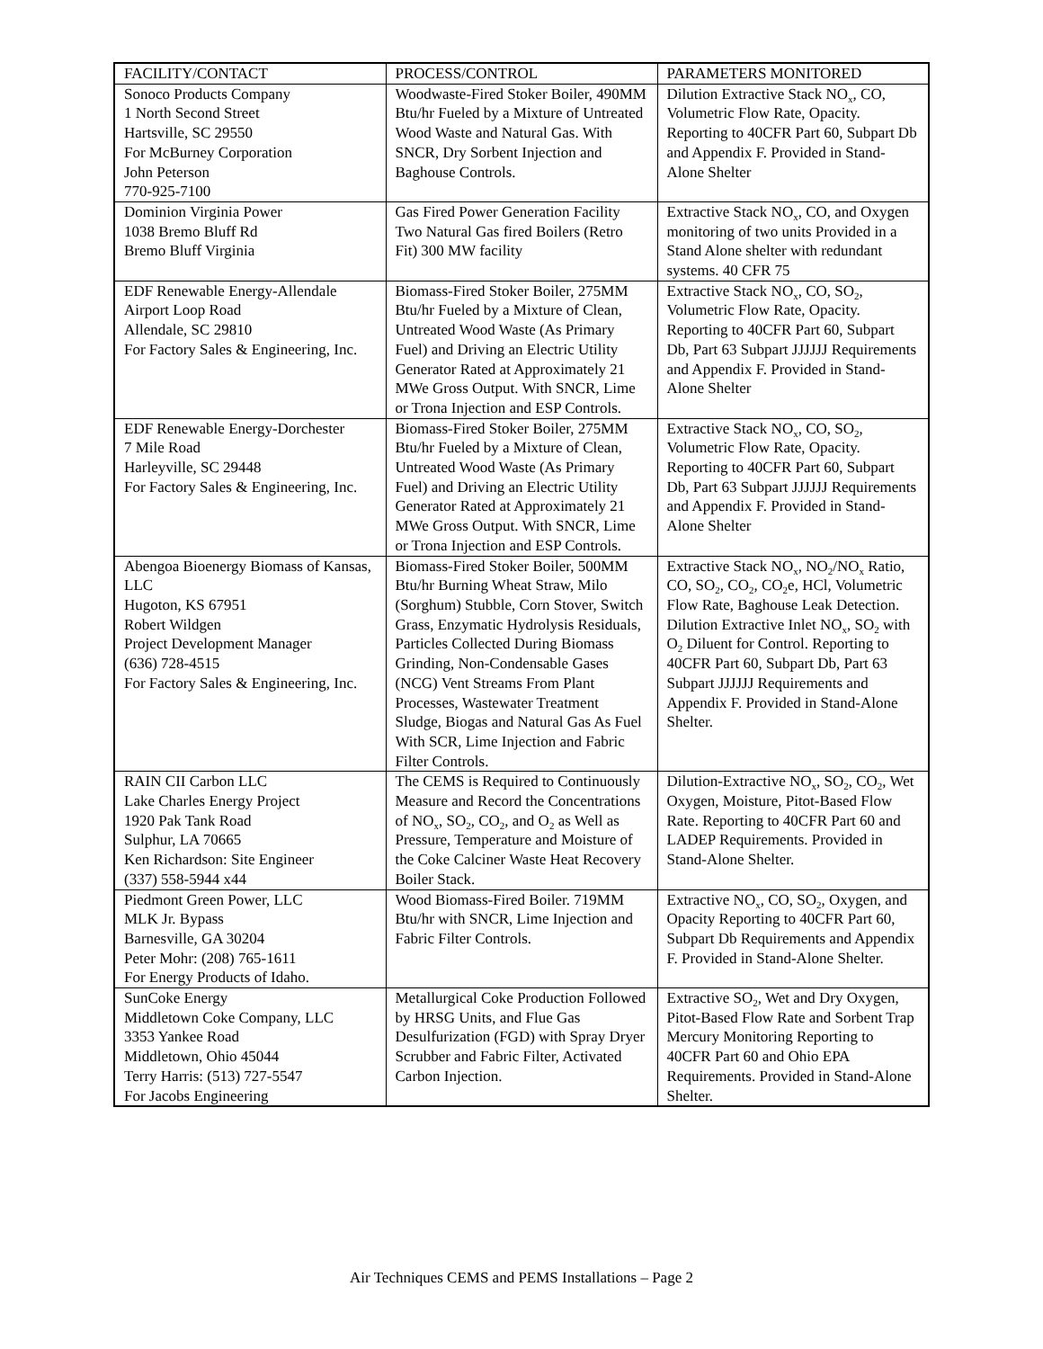| FACILITY/CONTACT | PROCESS/CONTROL | PARAMETERS MONITORED |
| --- | --- | --- |
| Sonoco Products Company 1 North Second Street Hartsville, SC 29550 For McBurney Corporation John Peterson 770-925-7100 | Woodwaste-Fired Stoker Boiler, 490MM Btu/hr Fueled by a Mixture of Untreated Wood Waste and Natural Gas. With SNCR, Dry Sorbent Injection and Baghouse Controls. | Dilution Extractive Stack NO<sub>x</sub>, CO, Volumetric Flow Rate, Opacity. Reporting to 40CFR Part 60, Subpart Db and Appendix F. Provided in Stand-Alone Shelter |
| Dominion Virginia Power 1038 Bremo Bluff Rd Bremo Bluff Virginia | Gas Fired Power Generation Facility Two Natural Gas fired Boilers (Retro Fit) 300 MW facility | Extractive Stack NO<sub>x</sub>, CO, and Oxygen monitoring of two units Provided in a Stand Alone shelter with redundant systems. 40 CFR 75 |
| EDF Renewable Energy-Allendale Airport Loop Road Allendale, SC 29810 For Factory Sales & Engineering, Inc. | Biomass-Fired Stoker Boiler, 275MM Btu/hr Fueled by a Mixture of Clean, Untreated Wood Waste (As Primary Fuel) and Driving an Electric Utility Generator Rated at Approximately 21 MWe Gross Output. With SNCR, Lime or Trona Injection and ESP Controls. | Extractive Stack NO<sub>x</sub>, CO, SO<sub>2</sub>, Volumetric Flow Rate, Opacity. Reporting to 40CFR Part 60, Subpart Db, Part 63 Subpart JJJJJJ Requirements and Appendix F. Provided in Stand-Alone Shelter |
| EDF Renewable Energy-Dorchester 7 Mile Road Harleyville, SC 29448 For Factory Sales & Engineering, Inc. | Biomass-Fired Stoker Boiler, 275MM Btu/hr Fueled by a Mixture of Clean, Untreated Wood Waste (As Primary Fuel) and Driving an Electric Utility Generator Rated at Approximately 21 MWe Gross Output. With SNCR, Lime or Trona Injection and ESP Controls. | Extractive Stack NO<sub>x</sub>, CO, SO<sub>2</sub>, Volumetric Flow Rate, Opacity. Reporting to 40CFR Part 60, Subpart Db, Part 63 Subpart JJJJJJ Requirements and Appendix F. Provided in Stand-Alone Shelter |
| Abengoa Bioenergy Biomass of Kansas, LLC Hugoton, KS 67951 Robert Wildgen Project Development Manager (636) 728-4515 For Factory Sales & Engineering, Inc. | Biomass-Fired Stoker Boiler, 500MM Btu/hr Burning Wheat Straw, Milo (Sorghum) Stubble, Corn Stover, Switch Grass, Enzymatic Hydrolysis Residuals, Particles Collected During Biomass Grinding, Non-Condensable Gases (NCG) Vent Streams From Plant Processes, Wastewater Treatment Sludge, Biogas and Natural Gas As Fuel With SCR, Lime Injection and Fabric Filter Controls. | Extractive Stack NO<sub>x</sub>, NO<sub>2</sub>/NO<sub>x</sub> Ratio, CO, SO<sub>2</sub>, CO<sub>2</sub>, CO<sub>2</sub>e, HCl, Volumetric Flow Rate, Baghouse Leak Detection. Dilution Extractive Inlet NO<sub>x</sub>, SO<sub>2</sub> with O<sub>2</sub> Diluent for Control. Reporting to 40CFR Part 60, Subpart Db, Part 63 Subpart JJJJJJ Requirements and Appendix F. Provided in Stand-Alone Shelter. |
| RAIN CII Carbon LLC Lake Charles Energy Project 1920 Pak Tank Road Sulphur, LA 70665 Ken Richardson: Site Engineer (337) 558-5944 x44 | The CEMS is Required to Continuously Measure and Record the Concentrations of NO<sub>x</sub>, SO<sub>2</sub>, CO<sub>2</sub>, and O<sub>2</sub> as Well as Pressure, Temperature and Moisture of the Coke Calciner Waste Heat Recovery Boiler Stack. | Dilution-Extractive NO<sub>x</sub>, SO<sub>2</sub>, CO<sub>2</sub>, Wet Oxygen, Moisture, Pitot-Based Flow Rate. Reporting to 40CFR Part 60 and LADEP Requirements. Provided in Stand-Alone Shelter. |
| Piedmont Green Power, LLC MLK Jr. Bypass Barnesville, GA 30204 Peter Mohr: (208) 765-1611 For Energy Products of Idaho. | Wood Biomass-Fired Boiler. 719MM Btu/hr with SNCR, Lime Injection and Fabric Filter Controls. | Extractive NO<sub>x</sub>, CO, SO<sub>2</sub>, Oxygen, and Opacity Reporting to 40CFR Part 60, Subpart Db Requirements and Appendix F. Provided in Stand-Alone Shelter. |
| SunCoke Energy Middletown Coke Company, LLC 3353 Yankee Road Middletown, Ohio 45044 Terry Harris: (513) 727-5547 For Jacobs Engineering | Metallurgical Coke Production Followed by HRSG Units, and Flue Gas Desulfurization (FGD) with Spray Dryer Scrubber and Fabric Filter, Activated Carbon Injection. | Extractive SO<sub>2</sub>, Wet and Dry Oxygen, Pitot-Based Flow Rate and Sorbent Trap Mercury Monitoring Reporting to 40CFR Part 60 and Ohio EPA Requirements. Provided in Stand-Alone Shelter. |
Air Techniques CEMS and PEMS Installations – Page 2